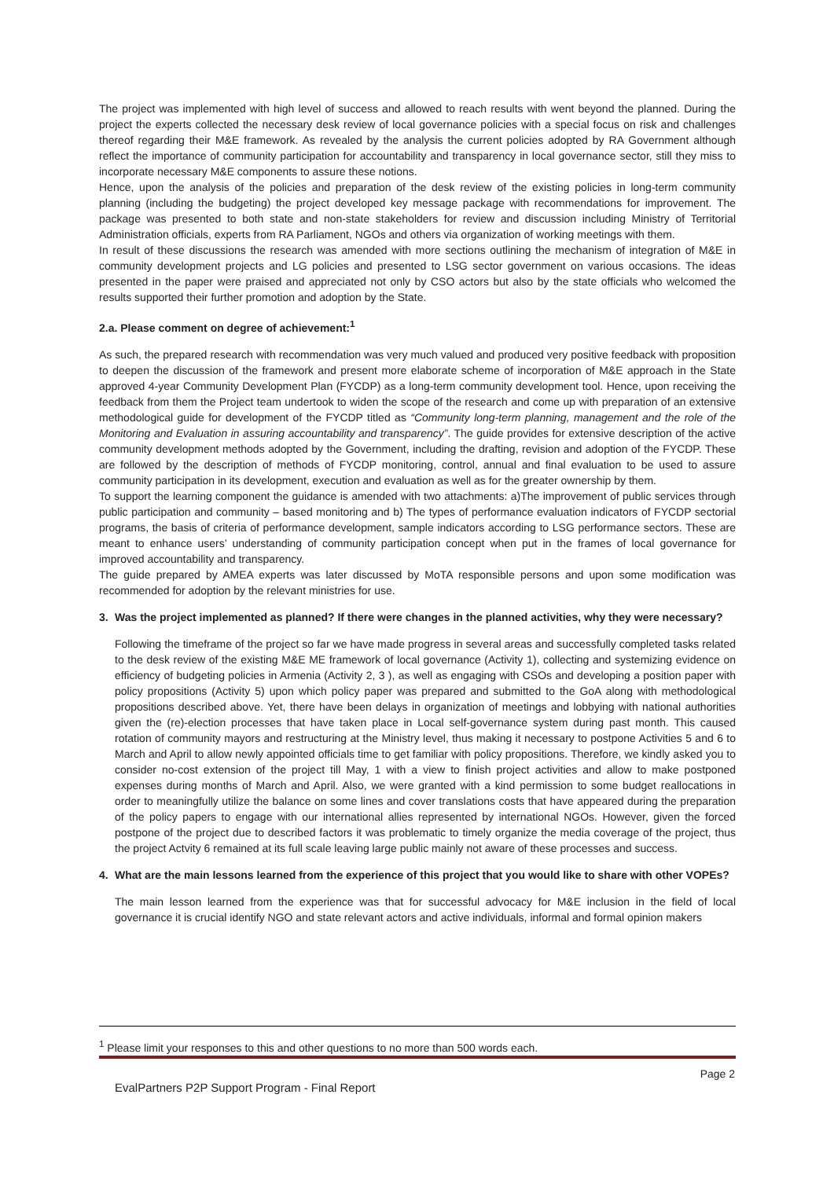The project was implemented with high level of success and allowed to reach results with went beyond the planned. During the project the experts collected the necessary desk review of local governance policies with a special focus on risk and challenges thereof regarding their M&E framework. As revealed by the analysis the current policies adopted by RA Government although reflect the importance of community participation for accountability and transparency in local governance sector, still they miss to incorporate necessary M&E components to assure these notions.
Hence, upon the analysis of the policies and preparation of the desk review of the existing policies in long-term community planning (including the budgeting) the project developed key message package with recommendations for improvement. The package was presented to both state and non-state stakeholders for review and discussion including Ministry of Territorial Administration officials, experts from RA Parliament, NGOs and others via organization of working meetings with them.
In result of these discussions the research was amended with more sections outlining the mechanism of integration of M&E in community development projects and LG policies and presented to LSG sector government on various occasions. The ideas presented in the paper were praised and appreciated not only by CSO actors but also by the state officials who welcomed the results supported their further promotion and adoption by the State.
2.a. Please comment on degree of achievement:<sup>1</sup>
As such, the prepared research with recommendation was very much valued and produced very positive feedback with proposition to deepen the discussion of the framework and present more elaborate scheme of incorporation of M&E approach in the State approved 4-year Community Development Plan (FYCDP) as a long-term community development tool. Hence, upon receiving the feedback from them the Project team undertook to widen the scope of the research and come up with preparation of an extensive methodological guide for development of the FYCDP titled as “Community long-term planning, management and the role of the Monitoring and Evaluation in assuring accountability and transparency”. The guide provides for extensive description of the active community development methods adopted by the Government, including the drafting, revision and adoption of the FYCDP. These are followed by the description of methods of FYCDP monitoring, control, annual and final evaluation to be used to assure community participation in its development, execution and evaluation as well as for the greater ownership by them.
To support the learning component the guidance is amended with two attachments: a)The improvement of public services through public participation and community – based monitoring and b) The types of performance evaluation indicators of FYCDP sectorial programs, the basis of criteria of performance development, sample indicators according to LSG performance sectors. These are meant to enhance users’ understanding of community participation concept when put in the frames of local governance for improved accountability and transparency.
The guide prepared by AMEA experts was later discussed by MoTA responsible persons and upon some modification was recommended for adoption by the relevant ministries for use.
3. Was the project implemented as planned? If there were changes in the planned activities, why they were necessary?
Following the timeframe of the project so far we have made progress in several areas and successfully completed tasks related to the desk review of the existing M&E ME framework of local governance (Activity 1), collecting and systemizing evidence on efficiency of budgeting policies in Armenia (Activity 2, 3 ), as well as engaging with CSOs and developing a position paper with policy propositions (Activity 5) upon which policy paper was prepared and submitted to the GoA along with methodological propositions described above. Yet, there have been delays in organization of meetings and lobbying with national authorities given the (re)-election processes that have taken place in Local self-governance system during past month. This caused rotation of community mayors and restructuring at the Ministry level, thus making it necessary to postpone Activities 5 and 6 to March and April to allow newly appointed officials time to get familiar with policy propositions. Therefore, we kindly asked you to consider no-cost extension of the project till May, 1 with a view to finish project activities and allow to make postponed expenses during months of March and April. Also, we were granted with a kind permission to some budget reallocations in order to meaningfully utilize the balance on some lines and cover translations costs that have appeared during the preparation of the policy papers to engage with our international allies represented by international NGOs. However, given the forced postpone of the project due to described factors it was problematic to timely organize the media coverage of the project, thus the project Actvity 6 remained at its full scale leaving large public mainly not aware of these processes and success.
4. What are the main lessons learned from the experience of this project that you would like to share with other VOPEs?
The main lesson learned from the experience was that for successful advocacy for M&E inclusion in the field of local governance it is crucial identify NGO and state relevant actors and active individuals, informal and formal opinion makers
<sup>1</sup> Please limit your responses to this and other questions to no more than 500 words each.
Page 2
EvalPartners P2P Support Program - Final Report